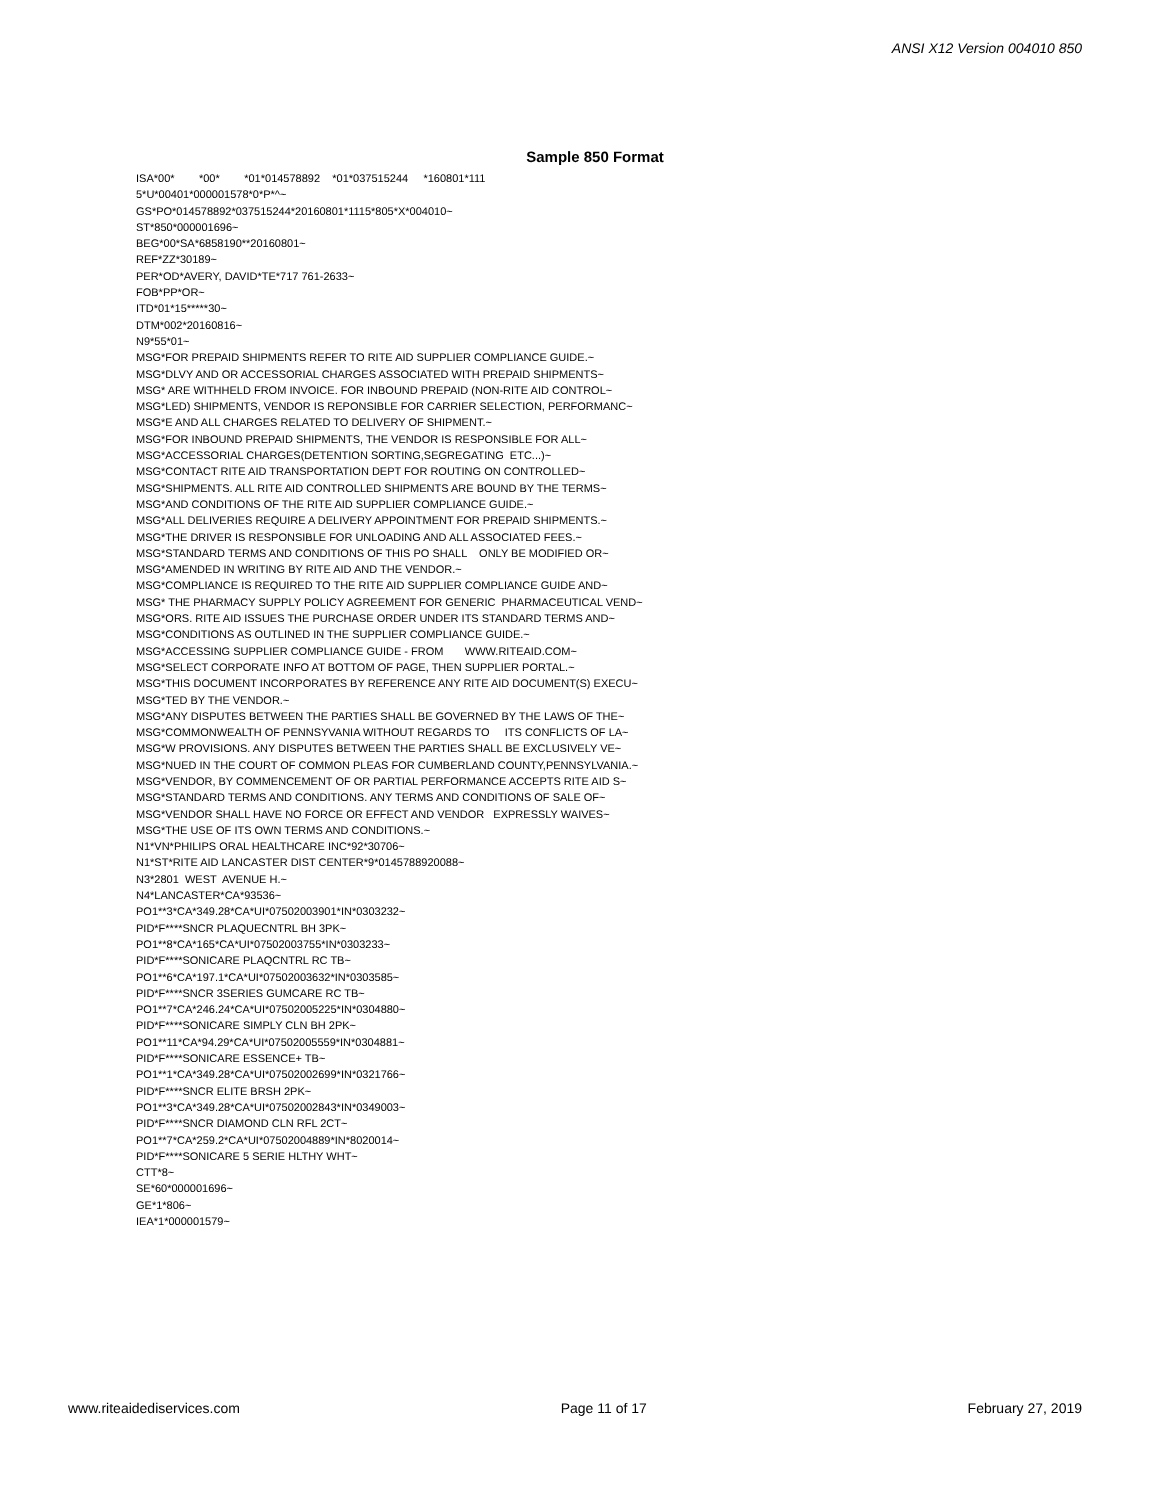ANSI X12 Version 004010 850
Sample 850 Format
ISA*00* *00* *01*014578892 *01*037515244 *160801*111 5*U*00401*000001578*0*P*^~ GS*PO*014578892*037515244*20160801*1115*805*X*004010~ ST*850*000001696~ BEG*00*SA*6858190**20160801~ REF*ZZ*30189~ PER*OD*AVERY, DAVID*TE*717 761-2633~ FOB*PP*OR~ ITD*01*15*****30~ DTM*002*20160816~ N9*55*01~ MSG*FOR PREPAID SHIPMENTS REFER TO RITE AID SUPPLIER COMPLIANCE GUIDE.~ MSG*DLVY AND OR ACCESSORIAL CHARGES ASSOCIATED WITH PREPAID SHIPMENTS~ MSG* ARE WITHHELD FROM INVOICE. FOR INBOUND PREPAID (NON-RITE AID CONTROL~ MSG*LED) SHIPMENTS, VENDOR IS REPONSIBLE FOR CARRIER SELECTION, PERFORMANC~ MSG*E AND ALL CHARGES RELATED TO DELIVERY OF SHIPMENT.~ MSG*FOR INBOUND PREPAID SHIPMENTS, THE VENDOR IS RESPONSIBLE FOR ALL~ MSG*ACCESSORIAL CHARGES(DETENTION SORTING,SEGREGATING ETC...)~ MSG*CONTACT RITE AID TRANSPORTATION DEPT FOR ROUTING ON CONTROLLED~ MSG*SHIPMENTS. ALL RITE AID CONTROLLED SHIPMENTS ARE BOUND BY THE TERMS~ MSG*AND CONDITIONS OF THE RITE AID SUPPLIER COMPLIANCE GUIDE.~ MSG*ALL DELIVERIES REQUIRE A DELIVERY APPOINTMENT FOR PREPAID SHIPMENTS.~ MSG*THE DRIVER IS RESPONSIBLE FOR UNLOADING AND ALL ASSOCIATED FEES.~ MSG*STANDARD TERMS AND CONDITIONS OF THIS PO SHALL ONLY BE MODIFIED OR~ MSG*AMENDED IN WRITING BY RITE AID AND THE VENDOR.~ MSG*COMPLIANCE IS REQUIRED TO THE RITE AID SUPPLIER COMPLIANCE GUIDE AND~ MSG* THE PHARMACY SUPPLY POLICY AGREEMENT FOR GENERIC PHARMACEUTICAL VEND~ MSG*ORS. RITE AID ISSUES THE PURCHASE ORDER UNDER ITS STANDARD TERMS AND~ MSG*CONDITIONS AS OUTLINED IN THE SUPPLIER COMPLIANCE GUIDE.~ MSG*ACCESSING SUPPLIER COMPLIANCE GUIDE - FROM WWW.RITEAID.COM~ MSG*SELECT CORPORATE INFO AT BOTTOM OF PAGE, THEN SUPPLIER PORTAL.~ MSG*THIS DOCUMENT INCORPORATES BY REFERENCE ANY RITE AID DOCUMENT(S) EXECU~ MSG*TED BY THE VENDOR.~ MSG*ANY DISPUTES BETWEEN THE PARTIES SHALL BE GOVERNED BY THE LAWS OF THE~ MSG*COMMONWEALTH OF PENNSYVANIA WITHOUT REGARDS TO ITS CONFLICTS OF LA~ MSG*W PROVISIONS. ANY DISPUTES BETWEEN THE PARTIES SHALL BE EXCLUSIVELY VE~ MSG*NUED IN THE COURT OF COMMON PLEAS FOR CUMBERLAND COUNTY,PENNSYLVANIA.~ MSG*VENDOR, BY COMMENCEMENT OF OR PARTIAL PERFORMANCE ACCEPTS RITE AID S~ MSG*STANDARD TERMS AND CONDITIONS. ANY TERMS AND CONDITIONS OF SALE OF~ MSG*VENDOR SHALL HAVE NO FORCE OR EFFECT AND VENDOR EXPRESSLY WAIVES~ MSG*THE USE OF ITS OWN TERMS AND CONDITIONS.~ N1*VN*PHILIPS ORAL HEALTHCARE INC*92*30706~ N1*ST*RITE AID LANCASTER DIST CENTER*9*0145788920088~ N3*2801 WEST AVENUE H.~ N4*LANCASTER*CA*93536~ PO1**3*CA*349.28*CA*UI*07502003901*IN*0303232~ PID*F****SNCR PLAQUECNTRL BH 3PK~ PO1**8*CA*165*CA*UI*07502003755*IN*0303233~ PID*F****SONICARE PLAQCNTRL RC TB~ PO1**6*CA*197.1*CA*UI*07502003632*IN*0303585~ PID*F****SNCR 3SERIES GUMCARE RC TB~ PO1**7*CA*246.24*CA*UI*07502005225*IN*0304880~ PID*F****SONICARE SIMPLY CLN BH 2PK~ PO1**11*CA*94.29*CA*UI*07502005559*IN*0304881~ PID*F****SONICARE ESSENCE+ TB~ PO1**1*CA*349.28*CA*UI*07502002699*IN*0321766~ PID*F****SNCR ELITE BRSH 2PK~ PO1**3*CA*349.28*CA*UI*07502002843*IN*0349003~ PID*F****SNCR DIAMOND CLN RFL 2CT~ PO1**7*CA*259.2*CA*UI*07502004889*IN*8020014~ PID*F****SONICARE 5 SERIE HLTHY WHT~ CTT*8~ SE*60*000001696~ GE*1*806~ IEA*1*000001579~
www.riteaidediservices.com Page 11 of 17 February 27, 2019